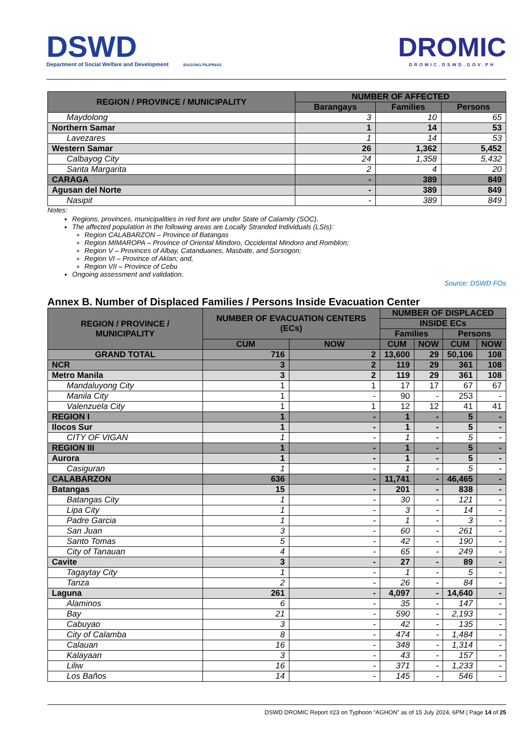DSWD
Department of Social Welfare and Development
BAGONG PILIPINAS
DROMIC
DROMIC.DSWD.GOV.PH
| REGION / PROVINCE / MUNICIPALITY | NUMBER OF AFFECTED | | |
| --- | --- | --- | --- |
| | Barangays | Families | Persons |
| Maydolong | 3 | 10 | 65 |
| Northern Samar | 1 | 14 | 53 |
| Lavezares | 1 | 14 | 53 |
| Western Samar | 26 | 1,362 | 5,452 |
| Calbayog City | 24 | 1,358 | 5,432 |
| Santa Margarita | 2 | 4 | 20 |
| CARAGA | - | 389 | 849 |
| Agusan del Norte | - | 389 | 849 |
| Nasipit | - | 389 | 849 |
Notes:
Regions, provinces, municipalities in red font are under State of Calamity (SOC).
The affected population in the following areas are Locally Stranded Individuals (LSIs):
Region CALABARZON – Province of Batangas
Region MIMAROPA – Province of Oriental Mindoro, Occidental Mindoro and Romblon;
Region V – Provinces of Albay, Catanduanes, Masbate, and Sorsogon;
Region VI – Province of Aklan; and,
Region VII – Province of Cebu
Ongoing assessment and validation.
Source: DSWD FOs
Annex B. Number of Displaced Families / Persons Inside Evacuation Center
| REGION / PROVINCE / MUNICIPALITY | NUMBER OF EVACUATION CENTERS (ECs) | | NUMBER OF DISPLACED | | | |
| --- | --- | --- | --- | --- | --- | --- |
| | | | INSIDE ECs | | | |
| | | | Families | | Persons | |
| | CUM | NOW | CUM | NOW | CUM | NOW |
| GRAND TOTAL | 716 | 2 | 13,600 | 29 | 50,106 | 108 |
| NCR | 3 | 2 | 119 | 29 | 361 | 108 |
| Metro Manila | 3 | 2 | 119 | 29 | 361 | 108 |
| Mandaluyong City | 1 | 1 | 17 | 17 | 67 | 67 |
| Manila City | 1 | - | 90 | - | 253 | - |
| Valenzuela City | 1 | 1 | 12 | 12 | 41 | 41 |
| REGION I | 1 | - | 1 | - | 5 | - |
| Ilocos Sur | 1 | - | 1 | - | 5 | - |
| CITY OF VIGAN | 1 | - | 1 | - | 5 | - |
| REGION III | 1 | - | 1 | - | 5 | - |
| Aurora | 1 | - | 1 | - | 5 | - |
| Casiguran | 1 | - | 1 | - | 5 | - |
| CALABARZON | 636 | - | 11,741 | - | 46,465 | - |
| Batangas | 15 | - | 201 | - | 838 | - |
| Batangas City | 1 | - | 30 | - | 121 | - |
| Lipa City | 1 | - | 3 | - | 14 | - |
| Padre Garcia | 1 | - | 1 | - | 3 | - |
| San Juan | 3 | - | 60 | - | 261 | - |
| Santo Tomas | 5 | - | 42 | - | 190 | - |
| City of Tanauan | 4 | - | 65 | - | 249 | - |
| Cavite | 3 | - | 27 | - | 89 | - |
| Tagaytay City | 1 | - | 1 | - | 5 | - |
| Tanza | 2 | - | 26 | - | 84 | - |
| Laguna | 261 | - | 4,097 | - | 14,640 | - |
| Alaminos | 6 | - | 35 | - | 147 | - |
| Bay | 21 | - | 590 | - | 2,193 | - |
| Cabuyao | 3 | - | 42 | - | 135 | - |
| City of Calamba | 8 | - | 474 | - | 1,484 | - |
| Calauan | 16 | - | 348 | - | 1,314 | - |
| Kalayaan | 3 | - | 43 | - | 157 | - |
| Liliw | 16 | - | 371 | - | 1,233 | - |
| Los Baños | 14 | - | 145 | - | 546 | - |
DSWD DROMIC Report #23 on Typhoon “AGHON” as of 15 July 2024, 6PM | Page 14 of 25